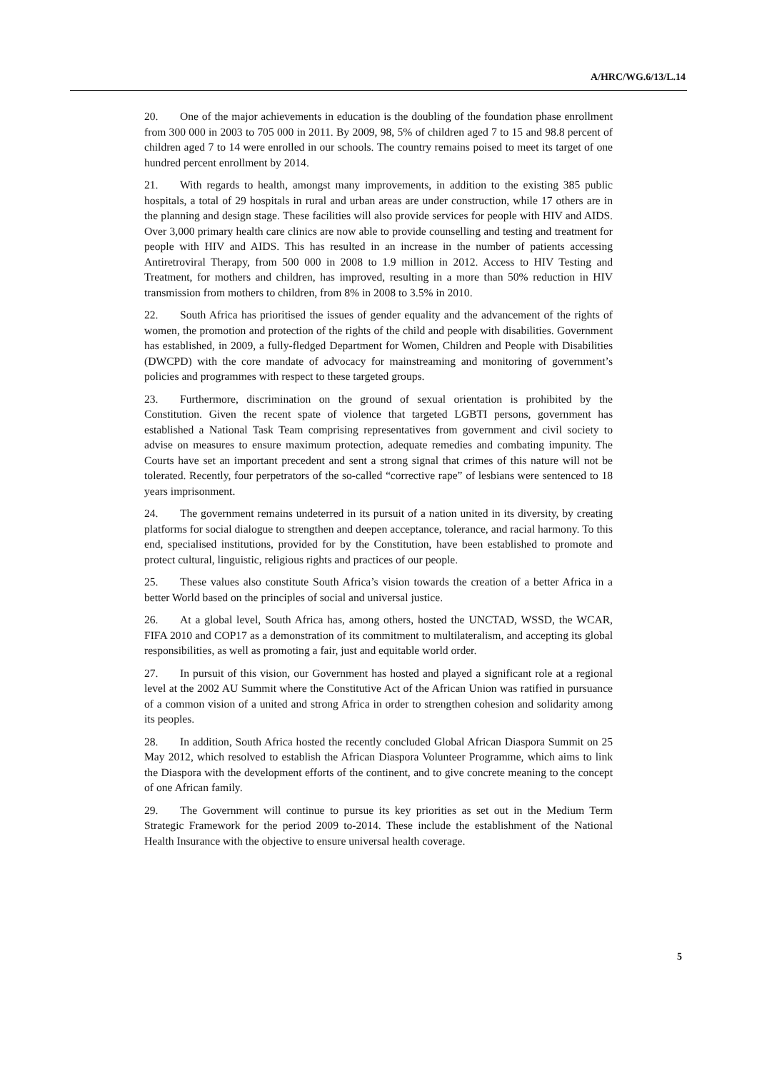A/HRC/WG.6/13/L.14
20. One of the major achievements in education is the doubling of the foundation phase enrollment from 300 000 in 2003 to 705 000 in 2011. By 2009, 98, 5% of children aged 7 to 15 and 98.8 percent of children aged 7 to 14 were enrolled in our schools. The country remains poised to meet its target of one hundred percent enrollment by 2014.
21. With regards to health, amongst many improvements, in addition to the existing 385 public hospitals, a total of 29 hospitals in rural and urban areas are under construction, while 17 others are in the planning and design stage. These facilities will also provide services for people with HIV and AIDS. Over 3,000 primary health care clinics are now able to provide counselling and testing and treatment for people with HIV and AIDS. This has resulted in an increase in the number of patients accessing Antiretroviral Therapy, from 500 000 in 2008 to 1.9 million in 2012. Access to HIV Testing and Treatment, for mothers and children, has improved, resulting in a more than 50% reduction in HIV transmission from mothers to children, from 8% in 2008 to 3.5% in 2010.
22. South Africa has prioritised the issues of gender equality and the advancement of the rights of women, the promotion and protection of the rights of the child and people with disabilities. Government has established, in 2009, a fully-fledged Department for Women, Children and People with Disabilities (DWCPD) with the core mandate of advocacy for mainstreaming and monitoring of government’s policies and programmes with respect to these targeted groups.
23. Furthermore, discrimination on the ground of sexual orientation is prohibited by the Constitution. Given the recent spate of violence that targeted LGBTI persons, government has established a National Task Team comprising representatives from government and civil society to advise on measures to ensure maximum protection, adequate remedies and combating impunity. The Courts have set an important precedent and sent a strong signal that crimes of this nature will not be tolerated. Recently, four perpetrators of the so-called “corrective rape” of lesbians were sentenced to 18 years imprisonment.
24. The government remains undeterred in its pursuit of a nation united in its diversity, by creating platforms for social dialogue to strengthen and deepen acceptance, tolerance, and racial harmony. To this end, specialised institutions, provided for by the Constitution, have been established to promote and protect cultural, linguistic, religious rights and practices of our people.
25. These values also constitute South Africa’s vision towards the creation of a better Africa in a better World based on the principles of social and universal justice.
26. At a global level, South Africa has, among others, hosted the UNCTAD, WSSD, the WCAR, FIFA 2010 and COP17 as a demonstration of its commitment to multilateralism, and accepting its global responsibilities, as well as promoting a fair, just and equitable world order.
27. In pursuit of this vision, our Government has hosted and played a significant role at a regional level at the 2002 AU Summit where the Constitutive Act of the African Union was ratified in pursuance of a common vision of a united and strong Africa in order to strengthen cohesion and solidarity among its peoples.
28. In addition, South Africa hosted the recently concluded Global African Diaspora Summit on 25 May 2012, which resolved to establish the African Diaspora Volunteer Programme, which aims to link the Diaspora with the development efforts of the continent, and to give concrete meaning to the concept of one African family.
29. The Government will continue to pursue its key priorities as set out in the Medium Term Strategic Framework for the period 2009 to-2014. These include the establishment of the National Health Insurance with the objective to ensure universal health coverage.
5